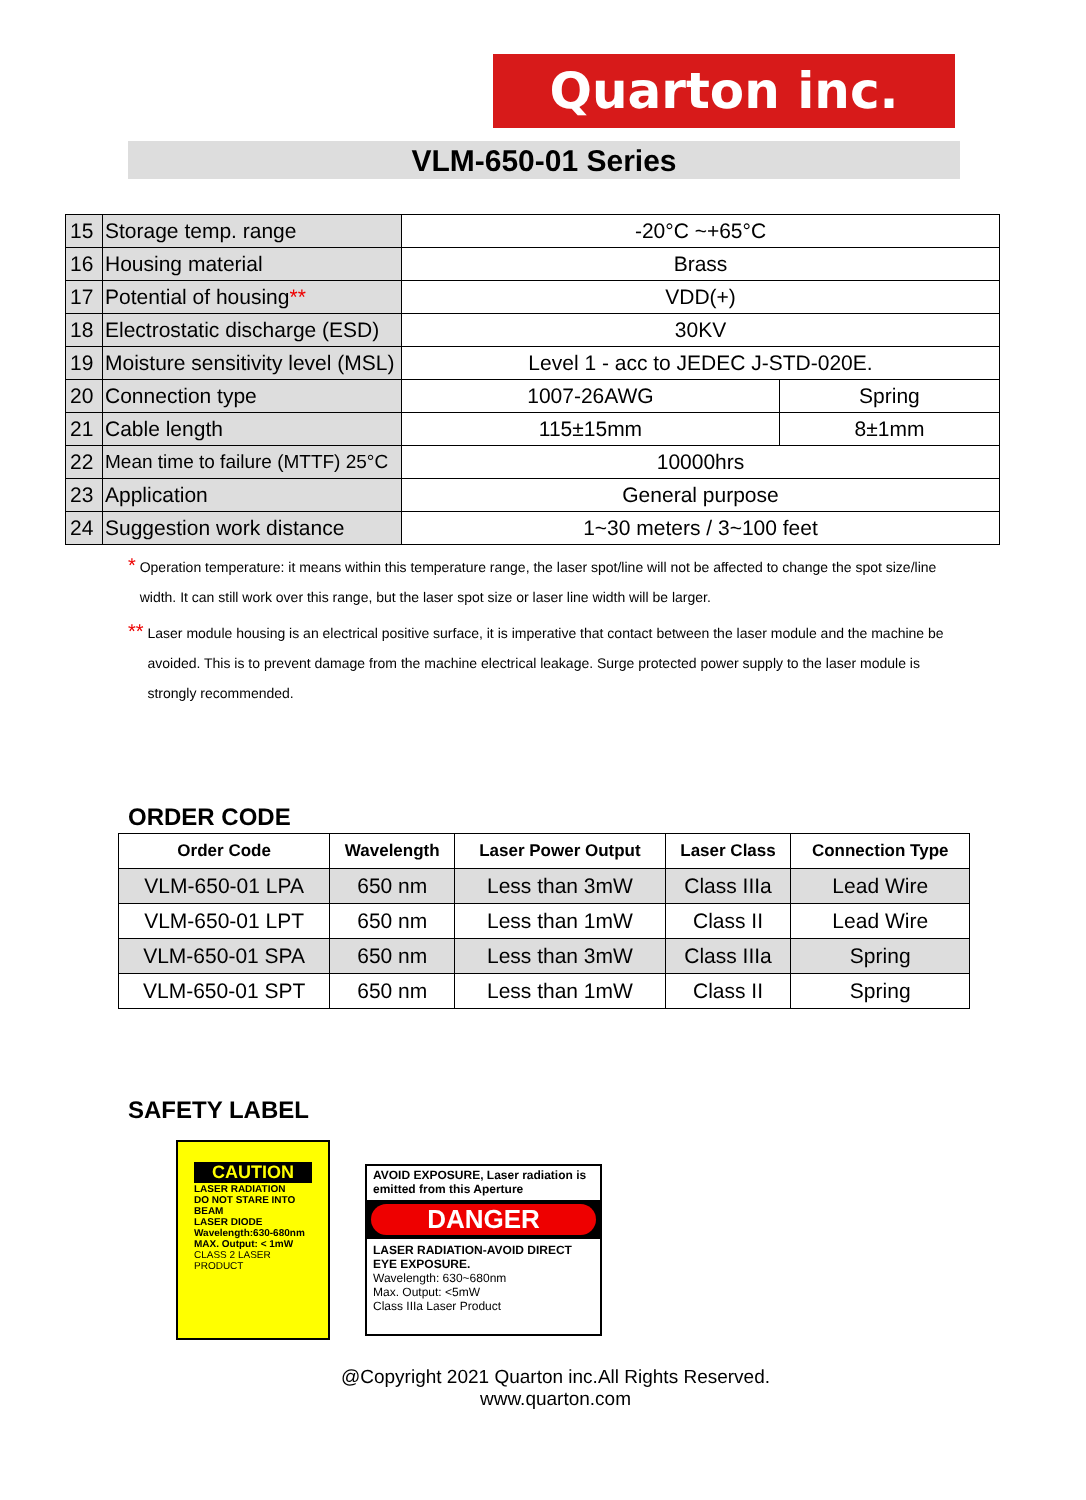Quarton inc.
VLM-650-01 Series
| 15 | Storage temp. range | -20°C ~+65°C | |
| 16 | Housing material | Brass | |
| 17 | Potential of housing ** | VDD(+) | |
| 18 | Electrostatic discharge (ESD) | 30KV | |
| 19 | Moisture sensitivity level (MSL) | Level 1 - acc to JEDEC J-STD-020E. | |
| 20 | Connection type | 1007-26AWG | Spring |
| 21 | Cable length | 115±15mm | 8±1mm |
| 22 | Mean time to failure (MTTF) 25°C | 10000hrs | |
| 23 | Application | General purpose | |
| 24 | Suggestion work distance | 1~30 meters / 3~100 feet | |
* Operation temperature: it means within this temperature range, the laser spot/line will not be affected to change the spot size/line
width. It can still work over this range, but the laser spot size or laser line width will be larger.
** Laser module housing is an electrical positive surface, it is imperative that contact between the laser module and the machine be
avoided. This is to prevent damage from the machine electrical leakage. Surge protected power supply to the laser module is
strongly recommended.
ORDER CODE
| Order Code | Wavelength | Laser Power Output | Laser Class | Connection Type |
| --- | --- | --- | --- | --- |
| VLM-650-01 LPA | 650 nm | Less than 3mW | Class IIIa | Lead Wire |
| VLM-650-01 LPT | 650 nm | Less than 1mW | Class II | Lead Wire |
| VLM-650-01 SPA | 650 nm | Less than 3mW | Class IIIa | Spring |
| VLM-650-01 SPT | 650 nm | Less than 1mW | Class II | Spring |
SAFETY LABEL
CAUTION
LASER RADIATION
DO NOT STARE INTO BEAM
LASER DIODE
Wavelength:630-680nm
MAX. Output: < 1mW
CLASS 2 LASER PRODUCT
AVOID EXPOSURE, Laser radiation is emitted from this Aperture
DANGER
LASER RADIATION-AVOID DIRECT EYE EXPOSURE.
Wavelength: 630~680nm
Max. Output: <5mW
Class IIIa Laser Product
@Copyright 2021 Quarton inc.All Rights Reserved.
www.quarton.com